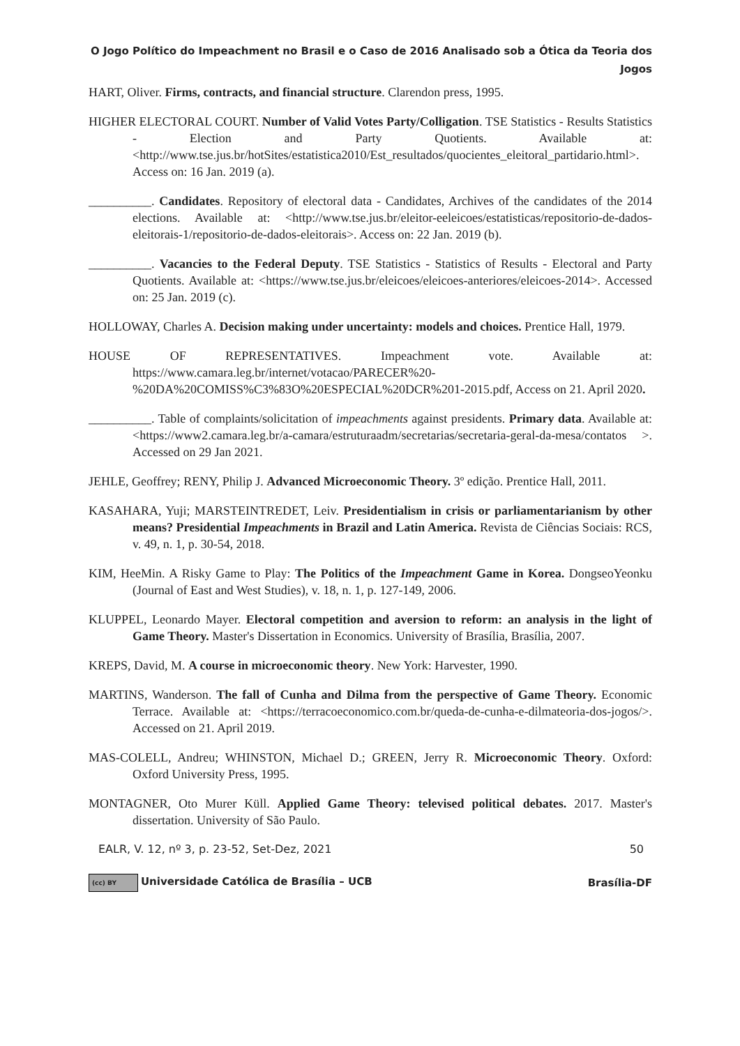O Jogo Político do Impeachment no Brasil e o Caso de 2016 Analisado sob a Ótica da Teoria dos Jogos
HART, Oliver. Firms, contracts, and financial structure. Clarendon press, 1995.
HIGHER ELECTORAL COURT. Number of Valid Votes Party/Colligation. TSE Statistics - Results Statistics - Election and Party Quotients. Available at: <http://www.tse.jus.br/hotSites/estatistica2010/Est_resultados/quocientes_eleitoral_partidario.html>. Access on: 16 Jan. 2019 (a).
__________. Candidates. Repository of electoral data - Candidates, Archives of the candidates of the 2014 elections. Available at: <http://www.tse.jus.br/eleitor-eeleicoes/estatisticas/repositorio-de-dados-eleitorais-1/repositorio-de-dados-eleitorais>. Access on: 22 Jan. 2019 (b).
__________. Vacancies to the Federal Deputy. TSE Statistics - Statistics of Results - Electoral and Party Quotients. Available at: <https://www.tse.jus.br/eleicoes/eleicoes-anteriores/eleicoes-2014>. Accessed on: 25 Jan. 2019 (c).
HOLLOWAY, Charles A. Decision making under uncertainty: models and choices. Prentice Hall, 1979.
HOUSE OF REPRESENTATIVES. Impeachment vote. Available at: https://www.camara.leg.br/internet/votacao/PARECER%20-%20DA%20COMISS%C3%83O%20ESPECIAL%20DCR%201-2015.pdf, Access on 21. April 2020.
__________. Table of complaints/solicitation of impeachments against presidents. Primary data. Available at: <https://www2.camara.leg.br/a-camara/estruturaadm/secretarias/secretaria-geral-da-mesa/contatos >. Accessed on 29 Jan 2021.
JEHLE, Geoffrey; RENY, Philip J. Advanced Microeconomic Theory. 3º edição. Prentice Hall, 2011.
KASAHARA, Yuji; MARSTEINTREDET, Leiv. Presidentialism in crisis or parliamentarianism by other means? Presidential Impeachments in Brazil and Latin America. Revista de Ciências Sociais: RCS, v. 49, n. 1, p. 30-54, 2018.
KIM, HeeMin. A Risky Game to Play: The Politics of the Impeachment Game in Korea. DongseoYeonku (Journal of East and West Studies), v. 18, n. 1, p. 127-149, 2006.
KLUPPEL, Leonardo Mayer. Electoral competition and aversion to reform: an analysis in the light of Game Theory. Master's Dissertation in Economics. University of Brasília, Brasília, 2007.
KREPS, David, M. A course in microeconomic theory. New York: Harvester, 1990.
MARTINS, Wanderson. The fall of Cunha and Dilma from the perspective of Game Theory. Economic Terrace. Available at: <https://terracoeconomico.com.br/queda-de-cunha-e-dilmateoria-dos-jogos/>. Accessed on 21. April 2019.
MAS-COLELL, Andreu; WHINSTON, Michael D.; GREEN, Jerry R. Microeconomic Theory. Oxford: Oxford University Press, 1995.
MONTAGNER, Oto Murer Küll. Applied Game Theory: televised political debates. 2017. Master's dissertation. University of São Paulo.
EALR, V. 12, nº 3, p. 23-52, Set-Dez, 2021 50
(cc) BY Universidade Católica de Brasília – UCB Brasília-DF